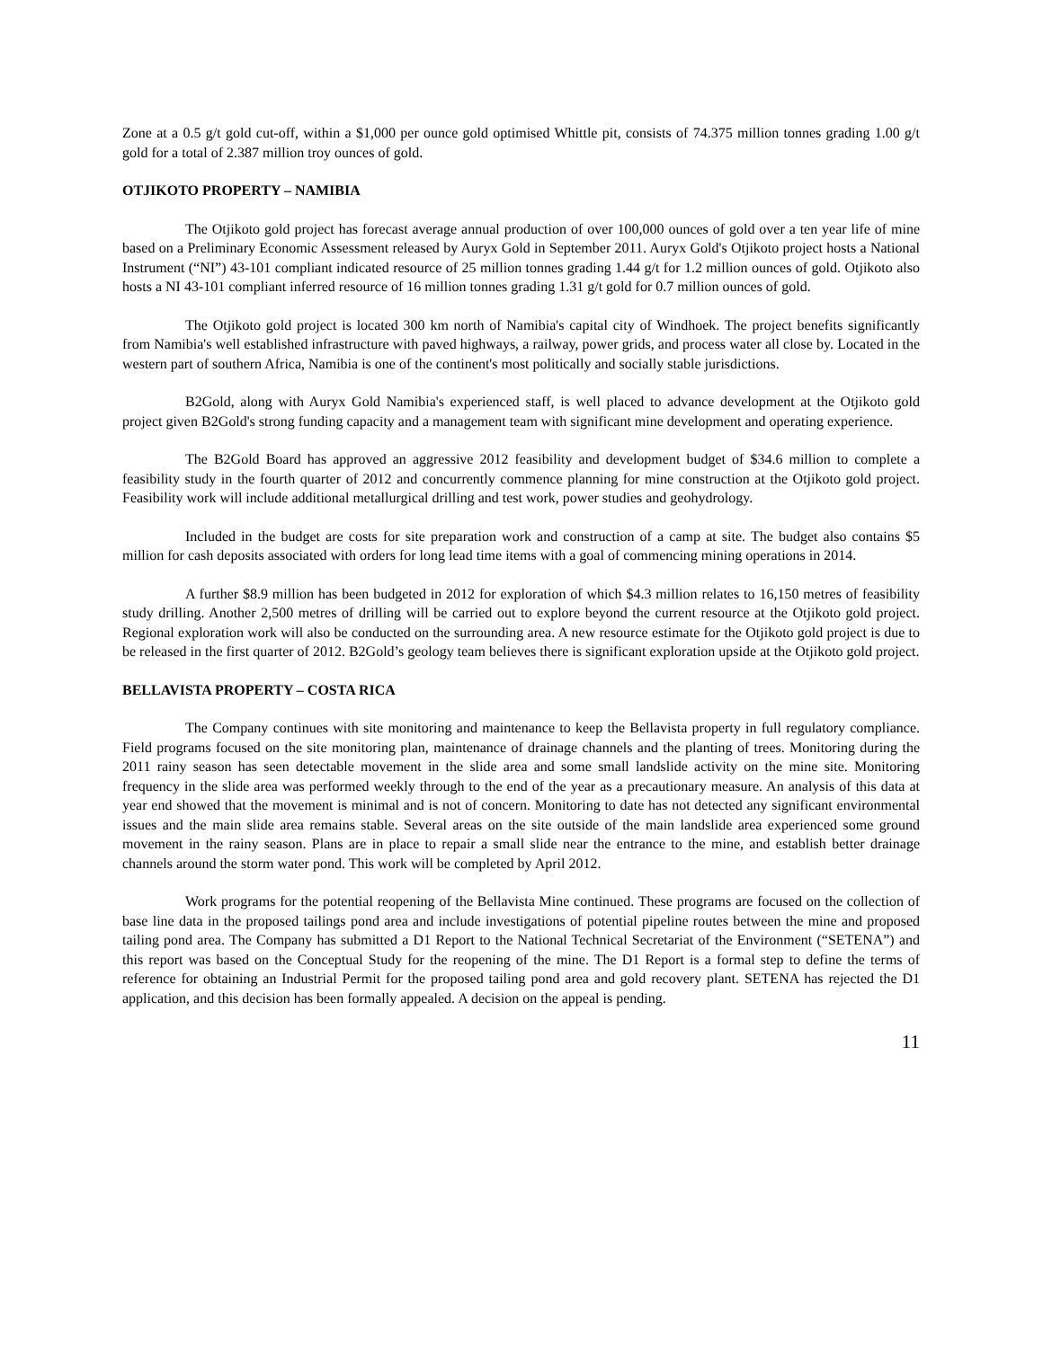Zone at a 0.5 g/t gold cut-off, within a $1,000 per ounce gold optimised Whittle pit, consists of 74.375 million tonnes grading 1.00 g/t gold for a total of 2.387 million troy ounces of gold.
OTJIKOTO PROPERTY – NAMIBIA
The Otjikoto gold project has forecast average annual production of over 100,000 ounces of gold over a ten year life of mine based on a Preliminary Economic Assessment released by Auryx Gold in September 2011. Auryx Gold's Otjikoto project hosts a National Instrument (“NI”) 43-101 compliant indicated resource of 25 million tonnes grading 1.44 g/t for 1.2 million ounces of gold. Otjikoto also hosts a NI 43-101 compliant inferred resource of 16 million tonnes grading 1.31 g/t gold for 0.7 million ounces of gold.
The Otjikoto gold project is located 300 km north of Namibia's capital city of Windhoek. The project benefits significantly from Namibia's well established infrastructure with paved highways, a railway, power grids, and process water all close by. Located in the western part of southern Africa, Namibia is one of the continent's most politically and socially stable jurisdictions.
B2Gold, along with Auryx Gold Namibia's experienced staff, is well placed to advance development at the Otjikoto gold project given B2Gold's strong funding capacity and a management team with significant mine development and operating experience.
The B2Gold Board has approved an aggressive 2012 feasibility and development budget of $34.6 million to complete a feasibility study in the fourth quarter of 2012 and concurrently commence planning for mine construction at the Otjikoto gold project. Feasibility work will include additional metallurgical drilling and test work, power studies and geohydrology.
Included in the budget are costs for site preparation work and construction of a camp at site. The budget also contains $5 million for cash deposits associated with orders for long lead time items with a goal of commencing mining operations in 2014.
A further $8.9 million has been budgeted in 2012 for exploration of which $4.3 million relates to 16,150 metres of feasibility study drilling. Another 2,500 metres of drilling will be carried out to explore beyond the current resource at the Otjikoto gold project. Regional exploration work will also be conducted on the surrounding area. A new resource estimate for the Otjikoto gold project is due to be released in the first quarter of 2012. B2Gold’s geology team believes there is significant exploration upside at the Otjikoto gold project.
BELLAVISTA PROPERTY – COSTA RICA
The Company continues with site monitoring and maintenance to keep the Bellavista property in full regulatory compliance. Field programs focused on the site monitoring plan, maintenance of drainage channels and the planting of trees. Monitoring during the 2011 rainy season has seen detectable movement in the slide area and some small landslide activity on the mine site. Monitoring frequency in the slide area was performed weekly through to the end of the year as a precautionary measure. An analysis of this data at year end showed that the movement is minimal and is not of concern. Monitoring to date has not detected any significant environmental issues and the main slide area remains stable. Several areas on the site outside of the main landslide area experienced some ground movement in the rainy season. Plans are in place to repair a small slide near the entrance to the mine, and establish better drainage channels around the storm water pond. This work will be completed by April 2012.
Work programs for the potential reopening of the Bellavista Mine continued. These programs are focused on the collection of base line data in the proposed tailings pond area and include investigations of potential pipeline routes between the mine and proposed tailing pond area. The Company has submitted a D1 Report to the National Technical Secretariat of the Environment (“SETENA”) and this report was based on the Conceptual Study for the reopening of the mine. The D1 Report is a formal step to define the terms of reference for obtaining an Industrial Permit for the proposed tailing pond area and gold recovery plant. SETENA has rejected the D1 application, and this decision has been formally appealed. A decision on the appeal is pending.
11